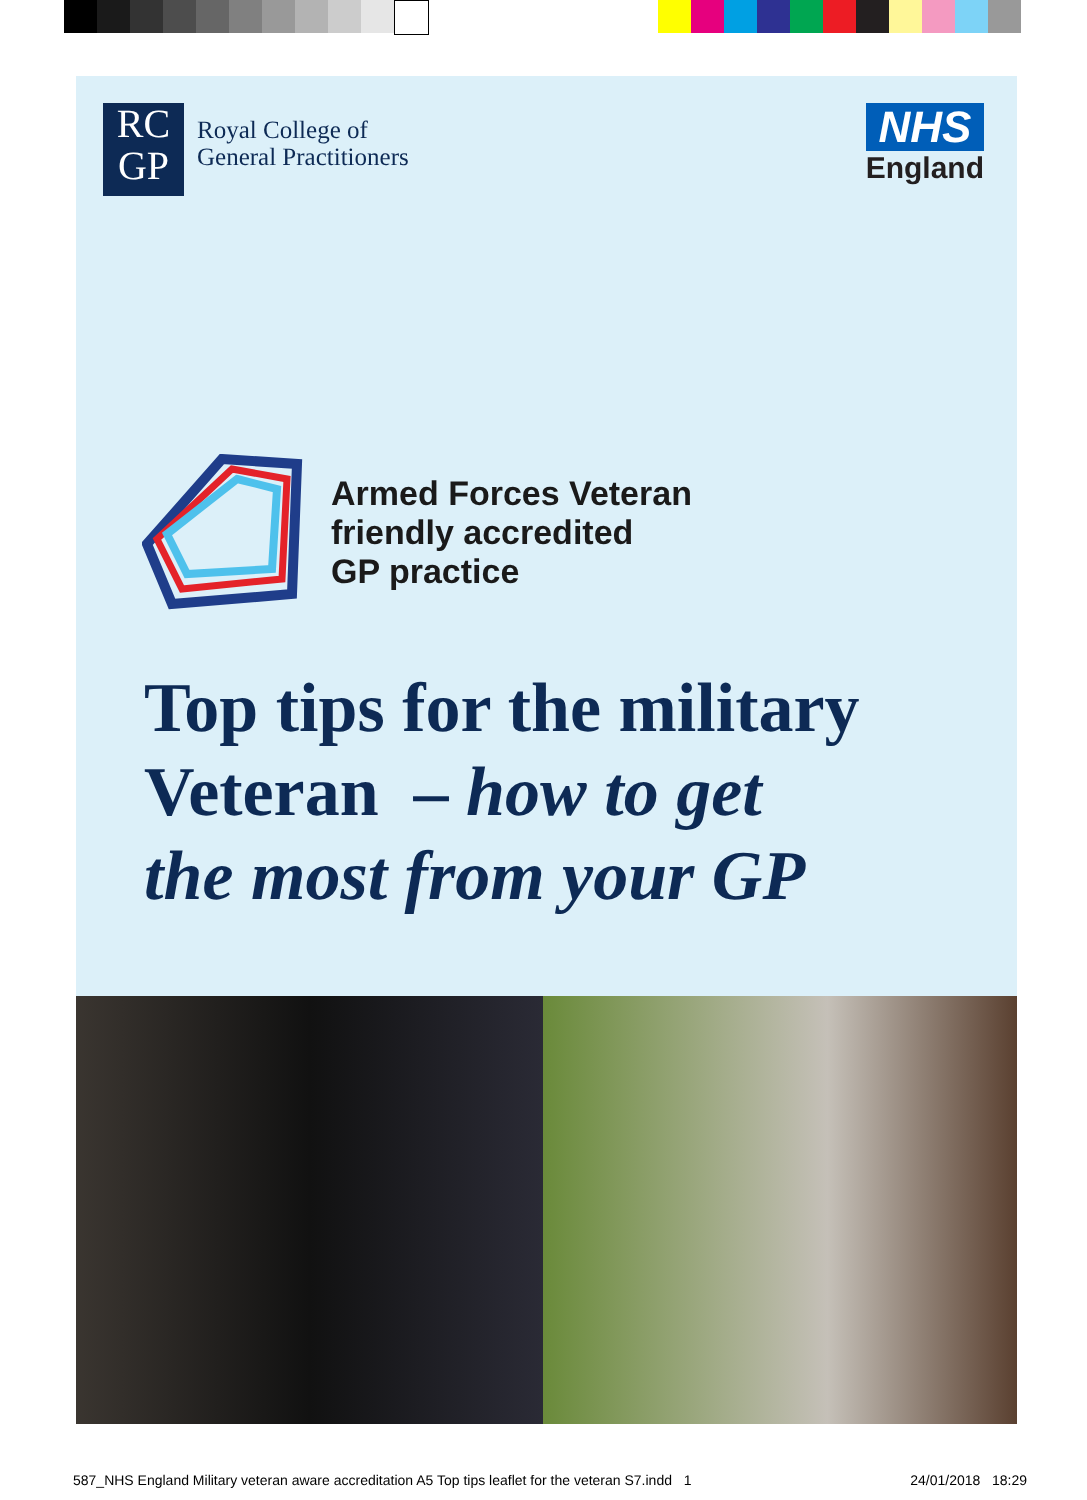RC
GP
Royal College of
General Practitioners
NHS
England
Armed Forces Veteran
friendly accredited
GP practice
Top tips for the military
Veteran – how to get
the most from your GP
587_NHS England Military veteran aware accreditation A5 Top tips leaflet for the veteran S7.indd 1 24/01/2018 18:29